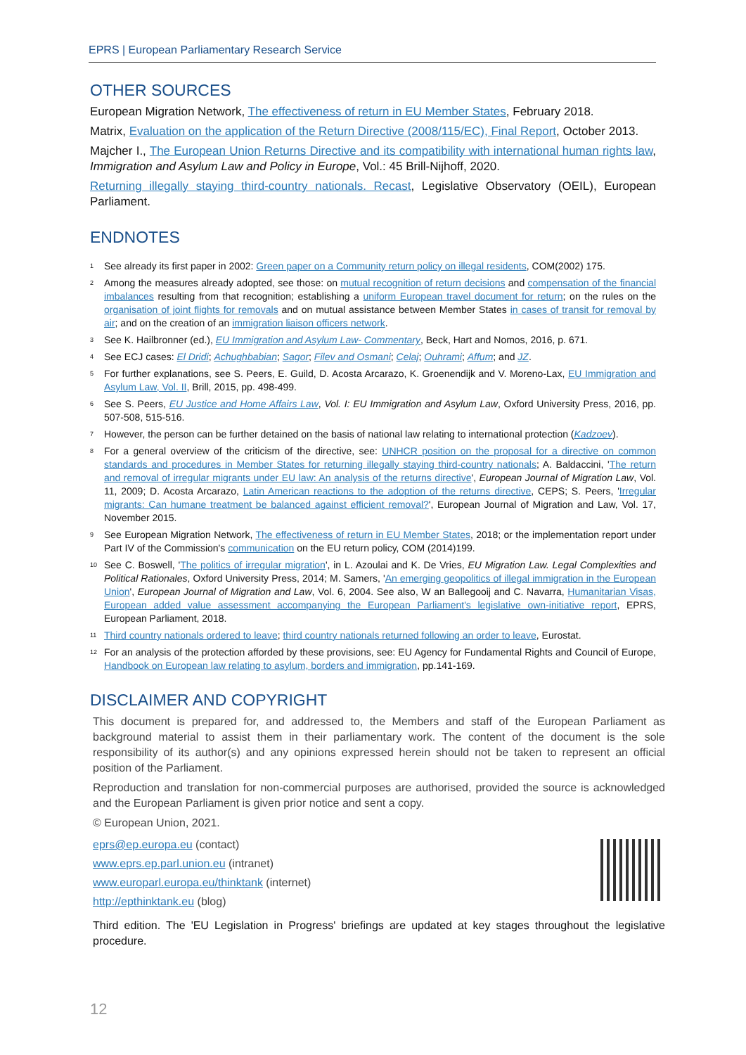EPRS | European Parliamentary Research Service
OTHER SOURCES
European Migration Network, The effectiveness of return in EU Member States, February 2018.
Matrix, Evaluation on the application of the Return Directive (2008/115/EC), Final Report, October 2013.
Majcher I., The European Union Returns Directive and its compatibility with international human rights law, Immigration and Asylum Law and Policy in Europe, Vol.: 45 Brill-Nijhoff, 2020.
Returning illegally staying third-country nationals. Recast, Legislative Observatory (OEIL), European Parliament.
ENDNOTES
<sup>1</sup> See already its first paper in 2002: Green paper on a Community return policy on illegal residents, COM(2002) 175.
<sup>2</sup> Among the measures already adopted, see those: on mutual recognition of return decisions and compensation of the financial imbalances resulting from that recognition; establishing a uniform European travel document for return; on the rules on the organisation of joint flights for removals and on mutual assistance between Member States in cases of transit for removal by air; and on the creation of an immigration liaison officers network.
<sup>3</sup> See K. Hailbronner (ed.), EU Immigration and Asylum Law- Commentary, Beck, Hart and Nomos, 2016, p. 671.
<sup>4</sup> See ECJ cases: El Dridi; Achughbabian; Sagor; Filev and Osmani; Celaj; Ouhrami; Affum; and JZ.
<sup>5</sup> For further explanations, see S. Peers, E. Guild, D. Acosta Arcarazo, K. Groenendijk and V. Moreno-Lax, EU Immigration and Asylum Law, Vol. II, Brill, 2015, pp. 498-499.
<sup>6</sup> See S. Peers, EU Justice and Home Affairs Law, Vol. I: EU Immigration and Asylum Law, Oxford University Press, 2016, pp. 507-508, 515-516.
<sup>7</sup> However, the person can be further detained on the basis of national law relating to international protection (Kadzoev).
<sup>8</sup> For a general overview of the criticism of the directive, see: UNHCR position on the proposal for a directive on common standards and procedures in Member States for returning illegally staying third-country nationals; A. Baldaccini, 'The return and removal of irregular migrants under EU law: An analysis of the returns directive', European Journal of Migration Law, Vol. 11, 2009; D. Acosta Arcarazo, Latin American reactions to the adoption of the returns directive, CEPS; S. Peers, 'Irregular migrants: Can humane treatment be balanced against efficient removal?', European Journal of Migration and Law, Vol. 17, November 2015.
<sup>9</sup> See European Migration Network, The effectiveness of return in EU Member States, 2018; or the implementation report under Part IV of the Commission's communication on the EU return policy, COM (2014)199.
<sup>10</sup> See C. Boswell, 'The politics of irregular migration', in L. Azoulai and K. De Vries, EU Migration Law. Legal Complexities and Political Rationales, Oxford University Press, 2014; M. Samers, 'An emerging geopolitics of illegal immigration in the European Union', European Journal of Migration and Law, Vol. 6, 2004. See also, W an Ballegooij and C. Navarra, Humanitarian Visas, European added value assessment accompanying the European Parliament's legislative own-initiative report, EPRS, European Parliament, 2018.
<sup>11</sup> Third country nationals ordered to leave; third country nationals returned following an order to leave, Eurostat.
<sup>12</sup> For an analysis of the protection afforded by these provisions, see: EU Agency for Fundamental Rights and Council of Europe, Handbook on European law relating to asylum, borders and immigration, pp.141-169.
DISCLAIMER AND COPYRIGHT
This document is prepared for, and addressed to, the Members and staff of the European Parliament as background material to assist them in their parliamentary work. The content of the document is the sole responsibility of its author(s) and any opinions expressed herein should not be taken to represent an official position of the Parliament.
Reproduction and translation for non-commercial purposes are authorised, provided the source is acknowledged and the European Parliament is given prior notice and sent a copy.
© European Union, 2021.
eprs@ep.europa.eu (contact)
www.eprs.ep.parl.union.eu (intranet)
www.europarl.europa.eu/thinktank (internet)
http://epthinktank.eu (blog)
Third edition. The 'EU Legislation in Progress' briefings are updated at key stages throughout the legislative procedure.
12